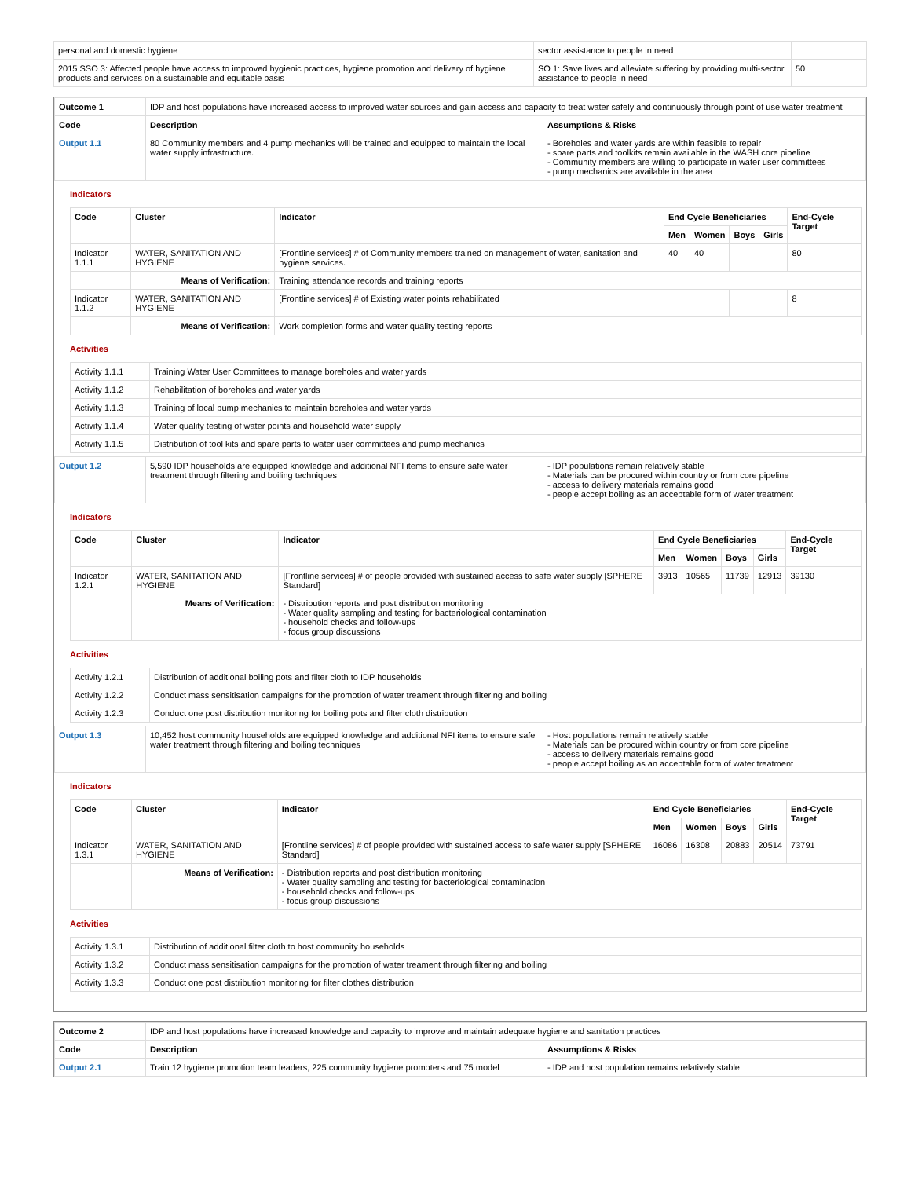| personal and domestic hygiene | sector assistance to people in need | |
| 2015 SSO 3: Affected people have access to improved hygienic practices, hygiene promotion and delivery of hygiene products and services on a sustainable and equitable basis | SO 1: Save lives and alleviate suffering by providing multi-sector assistance to people in need | 50 |
| Outcome 1 | IDP and host populations have increased access to improved water sources and gain access and capacity to treat water safely and continuously through point of use water treatment | |
| Code | Description | Assumptions & Risks |
| Output 1.1 | 80 Community members and 4 pump mechanics will be trained and equipped to maintain the local water supply infrastructure. | - Boreholes and water yards are within feasible to repair - spare parts and toolkits remain available in the WASH core pipeline - Community members are willing to participate in water user committees - pump mechanics are available in the area |
Indicators
| Code | Cluster | Indicator | End Cycle Beneficiaries | | | | End-Cycle Target |
| --- | --- | --- | --- | --- | --- | --- | --- |
| | | | Men | Women | Boys | Girls | |
| Indicator 1.1.1 | WATER, SANITATION AND HYGIENE | [Frontline services] # of Community members trained on management of water, sanitation and hygiene services. | 40 | 40 | | | 80 |
| | Means of Verification: | Training attendance records and training reports | | | | | |
| Indicator 1.1.2 | WATER, SANITATION AND HYGIENE | [Frontline services] # of Existing water points rehabilitated | | | | | 8 |
| | Means of Verification: | Work completion forms and water quality testing reports | | | | | |
Activities
| Activity 1.1.1 | Training Water User Committees to manage boreholes and water yards |
| Activity 1.1.2 | Rehabilitation of boreholes and water yards |
| Activity 1.1.3 | Training of local pump mechanics to maintain boreholes and water yards |
| Activity 1.1.4 | Water quality testing of water points and household water supply |
| Activity 1.1.5 | Distribution of tool kits and spare parts to water user committees and pump mechanics |
| Output 1.2 | 5,590 IDP households are equipped knowledge and additional NFI items to ensure safe water treatment through filtering and boiling techniques | - IDP populations remain relatively stable - Materials can be procured within country or from core pipeline - access to delivery materials remains good - people accept boiling as an acceptable form of water treatment |
Indicators
| Code | Cluster | Indicator | End Cycle Beneficiaries | | | | End-Cycle Target |
| --- | --- | --- | --- | --- | --- | --- | --- |
| | | | Men | Women | Boys | Girls | |
| Indicator 1.2.1 | WATER, SANITATION AND HYGIENE | [Frontline services] # of people provided with sustained access to safe water supply [SPHERE Standard] | 3913 | 10565 | 11739 | 12913 | 39130 |
| | Means of Verification: | - Distribution reports and post distribution monitoring - Water quality sampling and testing for bacteriological contamination - household checks and follow-ups - focus group discussions | | | | | |
Activities
| Activity 1.2.1 | Distribution of additional boiling pots and filter cloth to IDP households |
| Activity 1.2.2 | Conduct mass sensitisation campaigns for the promotion of water treament through filtering and boiling |
| Activity 1.2.3 | Conduct one post distribution monitoring for boiling pots and filter cloth distribution |
| Output 1.3 | 10,452 host community households are equipped knowledge and additional NFI items to ensure safe water treatment through filtering and boiling techniques | - Host populations remain relatively stable - Materials can be procured within country or from core pipeline - access to delivery materials remains good - people accept boiling as an acceptable form of water treatment |
Indicators
| Code | Cluster | Indicator | End Cycle Beneficiaries | | | | End-Cycle Target |
| --- | --- | --- | --- | --- | --- | --- | --- |
| | | | Men | Women | Boys | Girls | |
| Indicator 1.3.1 | WATER, SANITATION AND HYGIENE | [Frontline services] # of people provided with sustained access to safe water supply [SPHERE Standard] | 16086 | 16308 | 20883 | 20514 | 73791 |
| | Means of Verification: | - Distribution reports and post distribution monitoring - Water quality sampling and testing for bacteriological contamination - household checks and follow-ups - focus group discussions | | | | | |
Activities
| Activity 1.3.1 | Distribution of additional filter cloth to host community households |
| Activity 1.3.2 | Conduct mass sensitisation campaigns for the promotion of water treament through filtering and boiling |
| Activity 1.3.3 | Conduct one post distribution monitoring for filter clothes distribution |
| Outcome 2 | IDP and host populations have increased knowledge and capacity to improve and maintain adequate hygiene and sanitation practices | |
| Code | Description | Assumptions & Risks |
| Output 2.1 | Train 12 hygiene promotion team leaders, 225 community hygiene promoters and 75 model | - IDP and host population remains relatively stable |